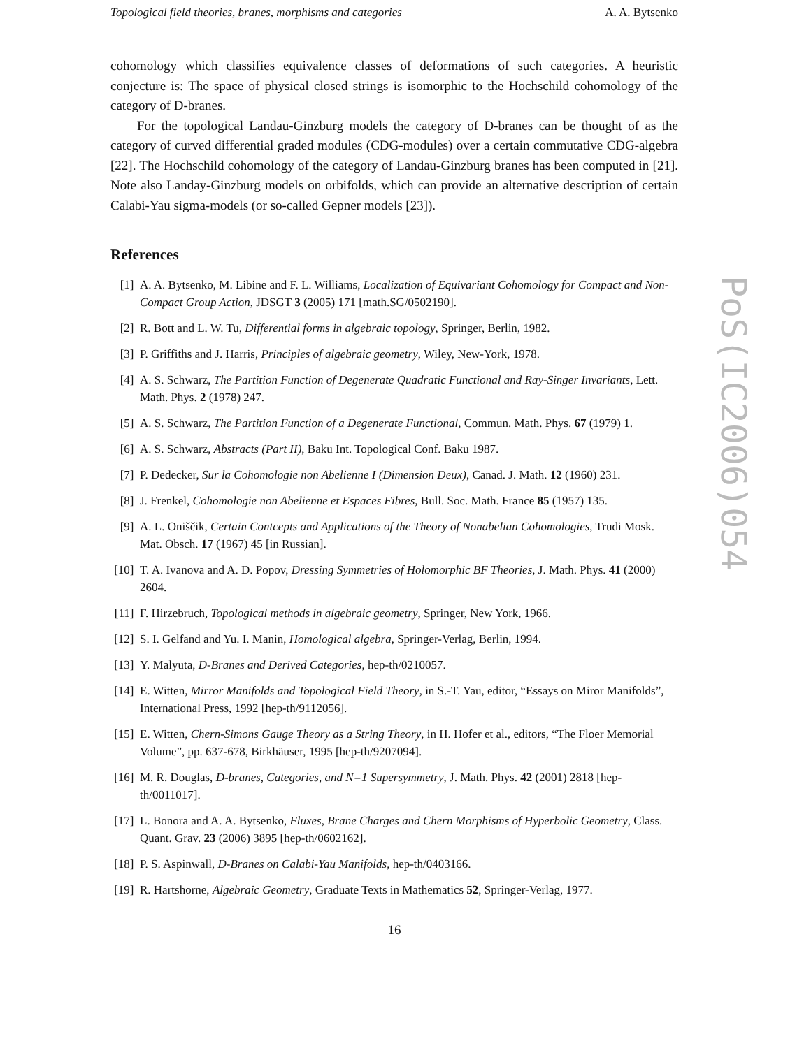Topological field theories, branes, morphisms and categories A. A. Bytsenko
cohomology which classifies equivalence classes of deformations of such categories. A heuristic conjecture is: The space of physical closed strings is isomorphic to the Hochschild cohomology of the category of D-branes.
For the topological Landau-Ginzburg models the category of D-branes can be thought of as the category of curved differential graded modules (CDG-modules) over a certain commutative CDG-algebra [22]. The Hochschild cohomology of the category of Landau-Ginzburg branes has been computed in [21]. Note also Landay-Ginzburg models on orbifolds, which can provide an alternative description of certain Calabi-Yau sigma-models (or so-called Gepner models [23]).
References
[1] A. A. Bytsenko, M. Libine and F. L. Williams, Localization of Equivariant Cohomology for Compact and Non-Compact Group Action, JDSGT 3 (2005) 171 [math.SG/0502190].
[2] R. Bott and L. W. Tu, Differential forms in algebraic topology, Springer, Berlin, 1982.
[3] P. Griffiths and J. Harris, Principles of algebraic geometry, Wiley, New-York, 1978.
[4] A. S. Schwarz, The Partition Function of Degenerate Quadratic Functional and Ray-Singer Invariants, Lett. Math. Phys. 2 (1978) 247.
[5] A. S. Schwarz, The Partition Function of a Degenerate Functional, Commun. Math. Phys. 67 (1979) 1.
[6] A. S. Schwarz, Abstracts (Part II), Baku Int. Topological Conf. Baku 1987.
[7] P. Dedecker, Sur la Cohomologie non Abelienne I (Dimension Deux), Canad. J. Math. 12 (1960) 231.
[8] J. Frenkel, Cohomologie non Abelienne et Espaces Fibres, Bull. Soc. Math. France 85 (1957) 135.
[9] A. L. Oniščik, Certain Contcepts and Applications of the Theory of Nonabelian Cohomologies, Trudi Mosk. Mat. Obsch. 17 (1967) 45 [in Russian].
[10] T. A. Ivanova and A. D. Popov, Dressing Symmetries of Holomorphic BF Theories, J. Math. Phys. 41 (2000) 2604.
[11] F. Hirzebruch, Topological methods in algebraic geometry, Springer, New York, 1966.
[12] S. I. Gelfand and Yu. I. Manin, Homological algebra, Springer-Verlag, Berlin, 1994.
[13] Y. Malyuta, D-Branes and Derived Categories, hep-th/0210057.
[14] E. Witten, Mirror Manifolds and Topological Field Theory, in S.-T. Yau, editor, “Essays on Miror Manifolds”, International Press, 1992 [hep-th/9112056].
[15] E. Witten, Chern-Simons Gauge Theory as a String Theory, in H. Hofer et al., editors, “The Floer Memorial Volume”, pp. 637-678, Birkhäuser, 1995 [hep-th/9207094].
[16] M. R. Douglas, D-branes, Categories, and N=1 Supersymmetry, J. Math. Phys. 42 (2001) 2818 [hep-th/0011017].
[17] L. Bonora and A. A. Bytsenko, Fluxes, Brane Charges and Chern Morphisms of Hyperbolic Geometry, Class. Quant. Grav. 23 (2006) 3895 [hep-th/0602162].
[18] P. S. Aspinwall, D-Branes on Calabi-Yau Manifolds, hep-th/0403166.
[19] R. Hartshorne, Algebraic Geometry, Graduate Texts in Mathematics 52, Springer-Verlag, 1977.
16
PoS(IC2006)054